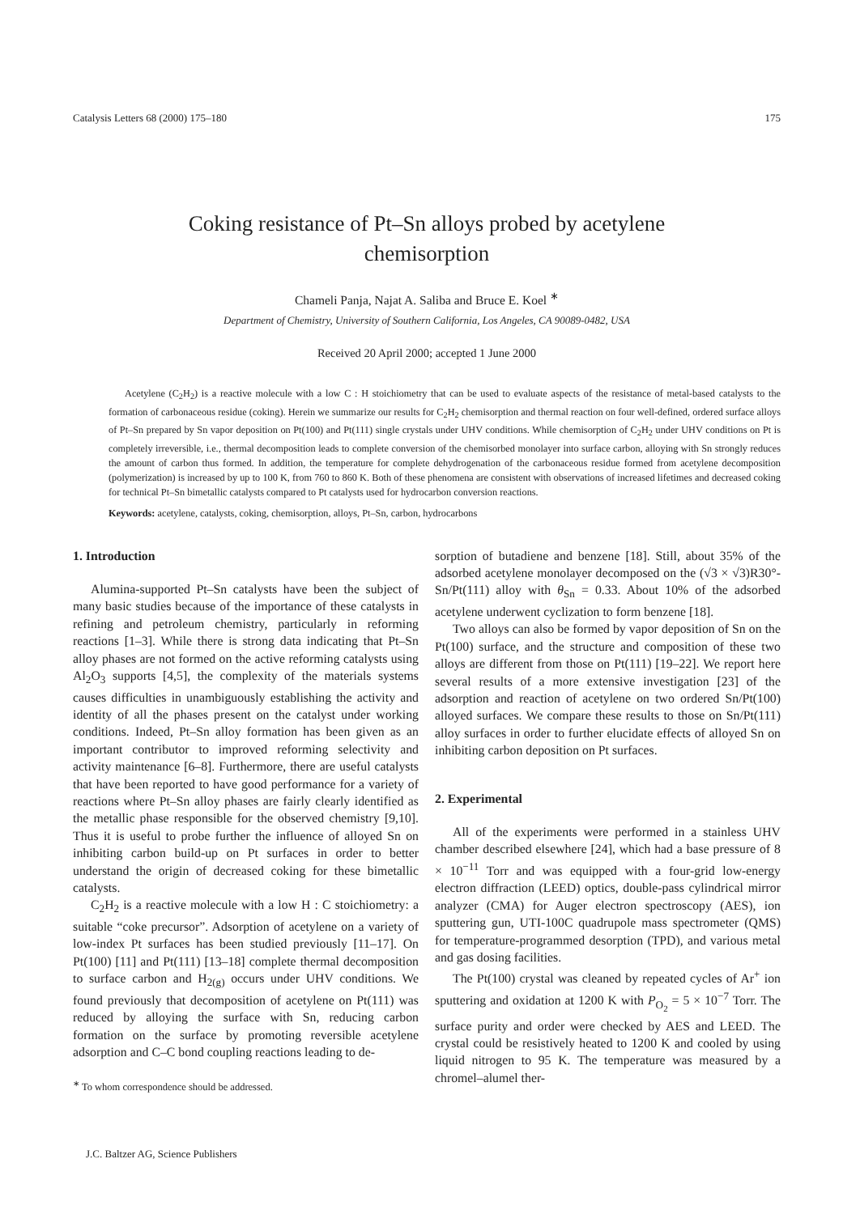Catalysis Letters 68 (2000) 175–180 175
Coking resistance of Pt–Sn alloys probed by acetylene
chemisorption
Chameli Panja, Najat A. Saliba and Bruce E. Koel <sup>∗</sup>
Department of Chemistry, University of Southern California, Los Angeles, CA 90089-0482, USA
Received 20 April 2000; accepted 1 June 2000
Acetylene (C<sub>2</sub>H<sub>2</sub>) is a reactive molecule with a low C : H stoichiometry that can be used to evaluate aspects of the resistance of metal-based catalysts to the formation of carbonaceous residue (coking). Herein we summarize our results for C<sub>2</sub>H<sub>2</sub> chemisorption and thermal reaction on four well-defined, ordered surface alloys of Pt–Sn prepared by Sn vapor deposition on Pt(100) and Pt(111) single crystals under UHV conditions. While chemisorption of C<sub>2</sub>H<sub>2</sub> under UHV conditions on Pt is completely irreversible, i.e., thermal decomposition leads to complete conversion of the chemisorbed monolayer into surface carbon, alloying with Sn strongly reduces the amount of carbon thus formed. In addition, the temperature for complete dehydrogenation of the carbonaceous residue formed from acetylene decomposition (polymerization) is increased by up to 100 K, from 760 to 860 K. Both of these phenomena are consistent with observations of increased lifetimes and decreased coking for technical Pt–Sn bimetallic catalysts compared to Pt catalysts used for hydrocarbon conversion reactions.
Keywords: acetylene, catalysts, coking, chemisorption, alloys, Pt–Sn, carbon, hydrocarbons
1. Introduction
Alumina-supported Pt–Sn catalysts have been the subject of many basic studies because of the importance of these catalysts in refining and petroleum chemistry, particularly in reforming reactions [1–3]. While there is strong data indicating that Pt–Sn alloy phases are not formed on the active reforming catalysts using Al<sub>2</sub>O<sub>3</sub> supports [4,5], the complexity of the materials systems causes difficulties in unambiguously establishing the activity and identity of all the phases present on the catalyst under working conditions. Indeed, Pt–Sn alloy formation has been given as an important contributor to improved reforming selectivity and activity maintenance [6–8]. Furthermore, there are useful catalysts that have been reported to have good performance for a variety of reactions where Pt–Sn alloy phases are fairly clearly identified as the metallic phase responsible for the observed chemistry [9,10]. Thus it is useful to probe further the influence of alloyed Sn on inhibiting carbon build-up on Pt surfaces in order to better understand the origin of decreased coking for these bimetallic catalysts.
C<sub>2</sub>H<sub>2</sub> is a reactive molecule with a low H : C stoichiometry: a suitable “coke precursor”. Adsorption of acetylene on a variety of low-index Pt surfaces has been studied previously [11–17]. On Pt(100) [11] and Pt(111) [13–18] complete thermal decomposition to surface carbon and H<sub>2(g)</sub> occurs under UHV conditions. We found previously that decomposition of acetylene on Pt(111) was reduced by alloying the surface with Sn, reducing carbon formation on the surface by promoting reversible acetylene adsorption and C–C bond coupling reactions leading to de-
<sup>∗</sup> To whom correspondence should be addressed.
sorption of butadiene and benzene [18]. Still, about 35% of the adsorbed acetylene monolayer decomposed on the (√3 × √3)R30°-Sn/Pt(111) alloy with θ<sub>Sn</sub> = 0.33. About 10% of the adsorbed acetylene underwent cyclization to form benzene [18].
Two alloys can also be formed by vapor deposition of Sn on the Pt(100) surface, and the structure and composition of these two alloys are different from those on Pt(111) [19–22]. We report here several results of a more extensive investigation [23] of the adsorption and reaction of acetylene on two ordered Sn/Pt(100) alloyed surfaces. We compare these results to those on Sn/Pt(111) alloy surfaces in order to further elucidate effects of alloyed Sn on inhibiting carbon deposition on Pt surfaces.
2. Experimental
All of the experiments were performed in a stainless UHV chamber described elsewhere [24], which had a base pressure of 8 × 10<sup>−11</sup> Torr and was equipped with a four-grid low-energy electron diffraction (LEED) optics, double-pass cylindrical mirror analyzer (CMA) for Auger electron spectroscopy (AES), ion sputtering gun, UTI-100C quadrupole mass spectrometer (QMS) for temperature-programmed desorption (TPD), and various metal and gas dosing facilities.
The Pt(100) crystal was cleaned by repeated cycles of Ar<sup>+</sup> ion sputtering and oxidation at 1200 K with P<sub>O<sub>2</sub></sub> = 5 × 10<sup>−7</sup> Torr. The surface purity and order were checked by AES and LEED. The crystal could be resistively heated to 1200 K and cooled by using liquid nitrogen to 95 K. The temperature was measured by a chromel–alumel ther-
J.C. Baltzer AG, Science Publishers